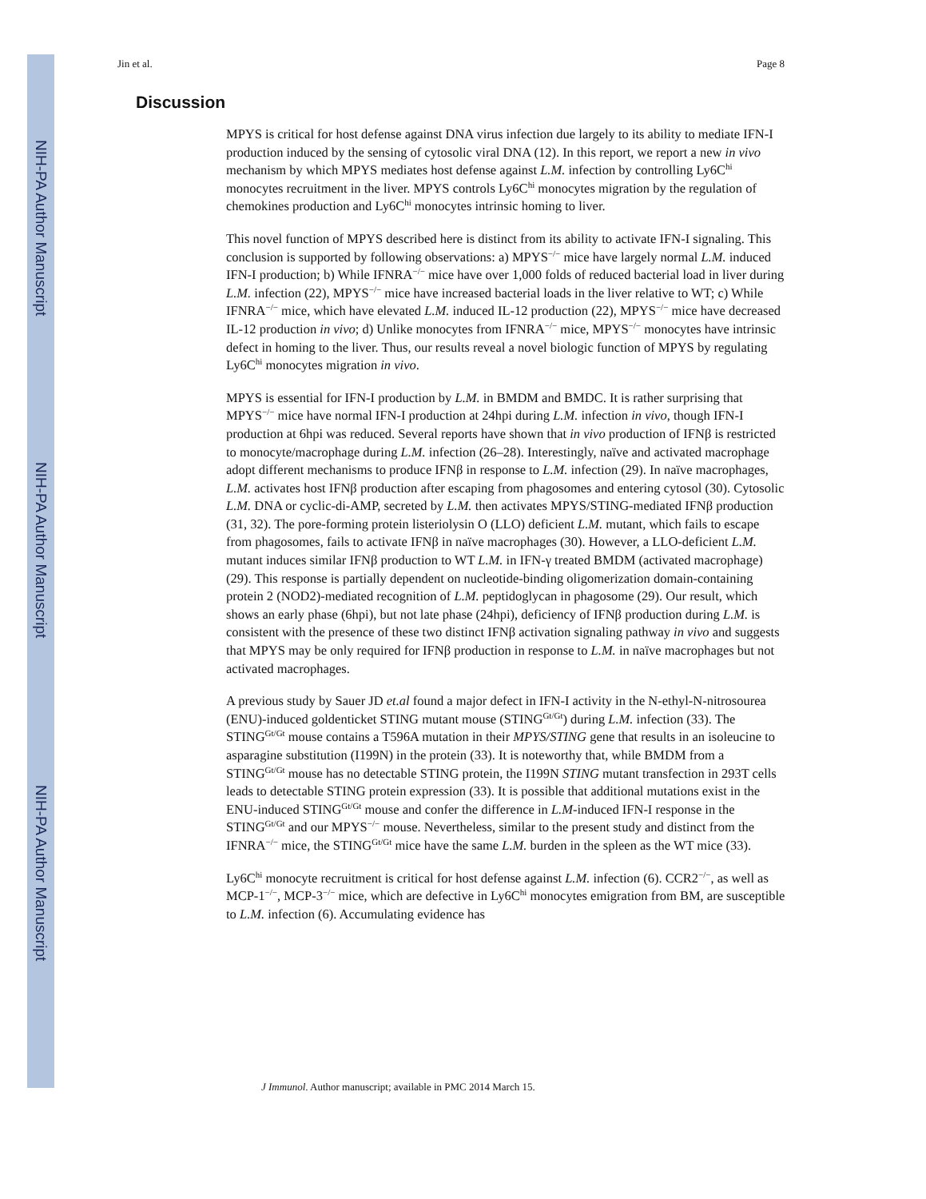NIH-PA Author Manuscript
NIH-PA Author Manuscript
NIH-PA Author Manuscript
Jin et al. Page 8
Discussion
MPYS is critical for host defense against DNA virus infection due largely to its ability to mediate IFN-I production induced by the sensing of cytosolic viral DNA (12). In this report, we report a new in vivo mechanism by which MPYS mediates host defense against L.M. infection by controlling Ly6C<sup>hi</sup> monocytes recruitment in the liver. MPYS controls Ly6C<sup>hi</sup> monocytes migration by the regulation of chemokines production and Ly6C<sup>hi</sup> monocytes intrinsic homing to liver.
This novel function of MPYS described here is distinct from its ability to activate IFN-I signaling. This conclusion is supported by following observations: a) MPYS<sup>−/−</sup> mice have largely normal L.M. induced IFN-I production; b) While IFNRA<sup>−/−</sup> mice have over 1,000 folds of reduced bacterial load in liver during L.M. infection (22), MPYS<sup>−/−</sup> mice have increased bacterial loads in the liver relative to WT; c) While IFNRA<sup>−/−</sup> mice, which have elevated L.M. induced IL-12 production (22), MPYS<sup>−/−</sup> mice have decreased IL-12 production in vivo; d) Unlike monocytes from IFNRA<sup>−/−</sup> mice, MPYS<sup>−/−</sup> monocytes have intrinsic defect in homing to the liver. Thus, our results reveal a novel biologic function of MPYS by regulating Ly6C<sup>hi</sup> monocytes migration in vivo.
MPYS is essential for IFN-I production by L.M. in BMDM and BMDC. It is rather surprising that MPYS<sup>−/−</sup> mice have normal IFN-I production at 24hpi during L.M. infection in vivo, though IFN-I production at 6hpi was reduced. Several reports have shown that in vivo production of IFNβ is restricted to monocyte/macrophage during L.M. infection (26–28). Interestingly, naïve and activated macrophage adopt different mechanisms to produce IFNβ in response to L.M. infection (29). In naïve macrophages, L.M. activates host IFNβ production after escaping from phagosomes and entering cytosol (30). Cytosolic L.M. DNA or cyclic-di-AMP, secreted by L.M. then activates MPYS/STING-mediated IFNβ production (31, 32). The pore-forming protein listeriolysin O (LLO) deficient L.M. mutant, which fails to escape from phagosomes, fails to activate IFNβ in naïve macrophages (30). However, a LLO-deficient L.M. mutant induces similar IFNβ production to WT L.M. in IFN-γ treated BMDM (activated macrophage) (29). This response is partially dependent on nucleotide-binding oligomerization domain-containing protein 2 (NOD2)-mediated recognition of L.M. peptidoglycan in phagosome (29). Our result, which shows an early phase (6hpi), but not late phase (24hpi), deficiency of IFNβ production during L.M. is consistent with the presence of these two distinct IFNβ activation signaling pathway in vivo and suggests that MPYS may be only required for IFNβ production in response to L.M. in naïve macrophages but not activated macrophages.
A previous study by Sauer JD et.al found a major defect in IFN-I activity in the N-ethyl-N-nitrosourea (ENU)-induced goldenticket STING mutant mouse (STING<sup>Gt/Gt</sup>) during L.M. infection (33). The STING<sup>Gt/Gt</sup> mouse contains a T596A mutation in their MPYS/STING gene that results in an isoleucine to asparagine substitution (I199N) in the protein (33). It is noteworthy that, while BMDM from a STING<sup>Gt/Gt</sup> mouse has no detectable STING protein, the I199N STING mutant transfection in 293T cells leads to detectable STING protein expression (33). It is possible that additional mutations exist in the ENU-induced STING<sup>Gt/Gt</sup> mouse and confer the difference in L.M-induced IFN-I response in the STING<sup>Gt/Gt</sup> and our MPYS<sup>−/−</sup> mouse. Nevertheless, similar to the present study and distinct from the IFNRA<sup>−/−</sup> mice, the STING<sup>Gt/Gt</sup> mice have the same L.M. burden in the spleen as the WT mice (33).
Ly6C<sup>hi</sup> monocyte recruitment is critical for host defense against L.M. infection (6). CCR2<sup>−/−</sup>, as well as MCP-1<sup>−/−</sup>, MCP-3<sup>−/−</sup> mice, which are defective in Ly6C<sup>hi</sup> monocytes emigration from BM, are susceptible to L.M. infection (6). Accumulating evidence has
J Immunol. Author manuscript; available in PMC 2014 March 15.